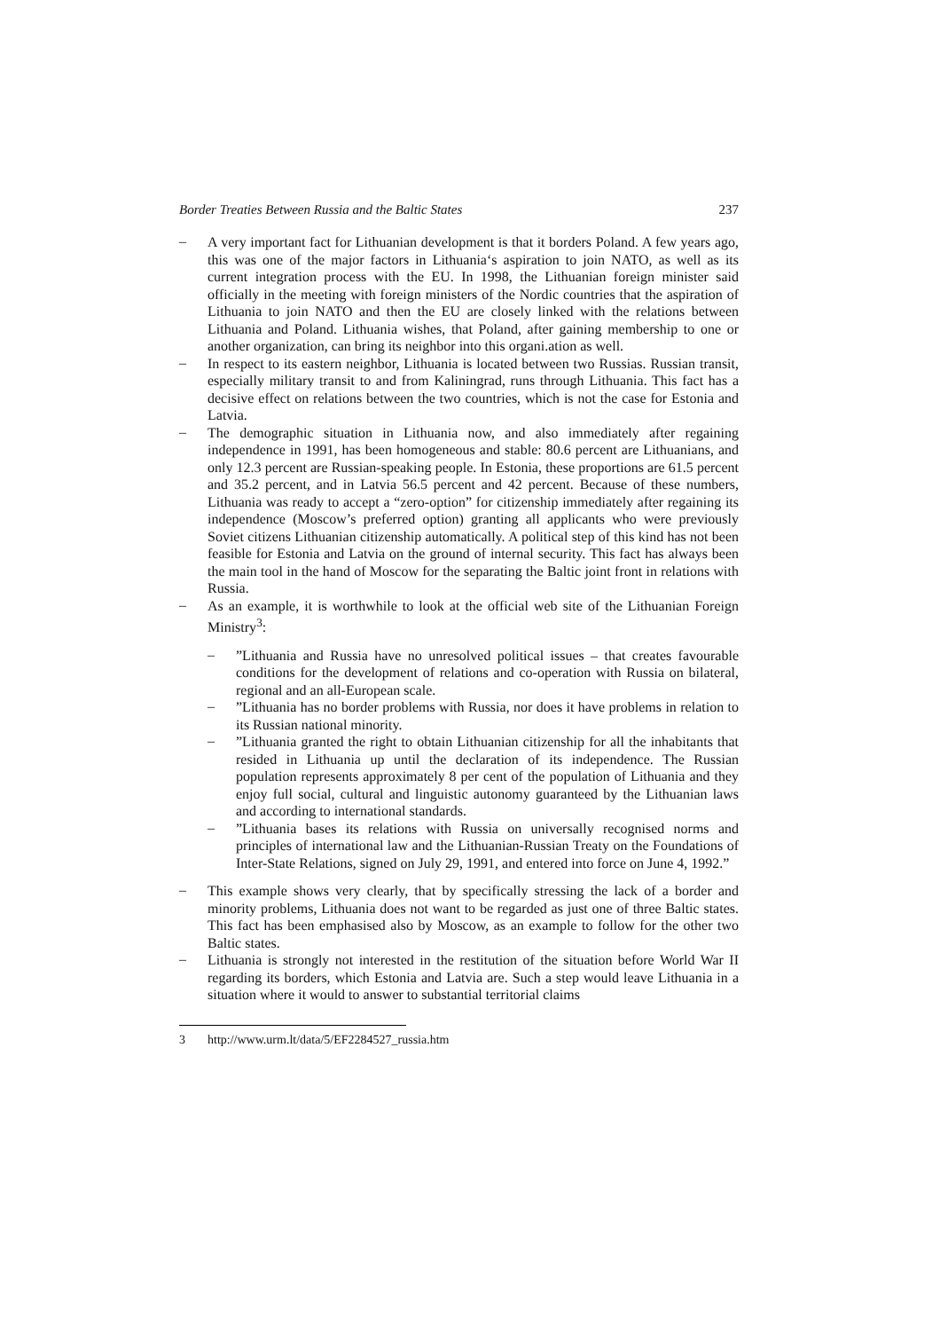Border Treaties Between Russia and the Baltic States 237
–
A very important fact for Lithuanian development is that it borders Poland. A few years ago, this was one of the major factors in Lithuania‘s aspiration to join NATO, as well as its current integration process with the EU. In 1998, the Lithuanian foreign minister said officially in the meeting with foreign ministers of the Nordic countries that the aspiration of Lithuania to join NATO and then the EU are closely linked with the relations between Lithuania and Poland. Lithuania wishes, that Poland, after gaining membership to one or another organization, can bring its neighbor into this organi.ation as well.
–
In respect to its eastern neighbor, Lithuania is located between two Russias. Russian transit, especially military transit to and from Kaliningrad, runs through Lithuania. This fact has a decisive effect on relations between the two countries, which is not the case for Estonia and Latvia.
–
The demographic situation in Lithuania now, and also immediately after regaining independence in 1991, has been homogeneous and stable: 80.6 percent are Lithuanians, and only 12.3 percent are Russian-speaking people. In Estonia, these proportions are 61.5 percent and 35.2 percent, and in Latvia 56.5 percent and 42 percent. Because of these numbers, Lithuania was ready to accept a “zero-option” for citizenship immediately after regaining its independence (Moscow’s preferred option) granting all applicants who were previously Soviet citizens Lithuanian citizenship automatically. A political step of this kind has not been feasible for Estonia and Latvia on the ground of internal security. This fact has always been the main tool in the hand of Moscow for the separating the Baltic joint front in relations with Russia.
–
As an example, it is worthwhile to look at the official web site of the Lithuanian Foreign Ministry<sup>3</sup>:
–
”Lithuania and Russia have no unresolved political issues – that creates favourable conditions for the development of relations and co-operation with Russia on bilateral, regional and an all-European scale.
–
”Lithuania has no border problems with Russia, nor does it have problems in relation to its Russian national minority.
–
”Lithuania granted the right to obtain Lithuanian citizenship for all the inhabitants that resided in Lithuania up until the declaration of its independence. The Russian population represents approximately 8 per cent of the population of Lithuania and they enjoy full social, cultural and linguistic autonomy guaranteed by the Lithuanian laws and according to international standards.
–
”Lithuania bases its relations with Russia on universally recognised norms and principles of international law and the Lithuanian-Russian Treaty on the Foundations of Inter-State Relations, signed on July 29, 1991, and entered into force on June 4, 1992.”
–
This example shows very clearly, that by specifically stressing the lack of a border and minority problems, Lithuania does not want to be regarded as just one of three Baltic states. This fact has been emphasised also by Moscow, as an example to follow for the other two Baltic states.
–
Lithuania is strongly not interested in the restitution of the situation before World War II regarding its borders, which Estonia and Latvia are. Such a step would leave Lithuania in a situation where it would to answer to substantial territorial claims
3 http://www.urm.lt/data/5/EF2284527_russia.htm